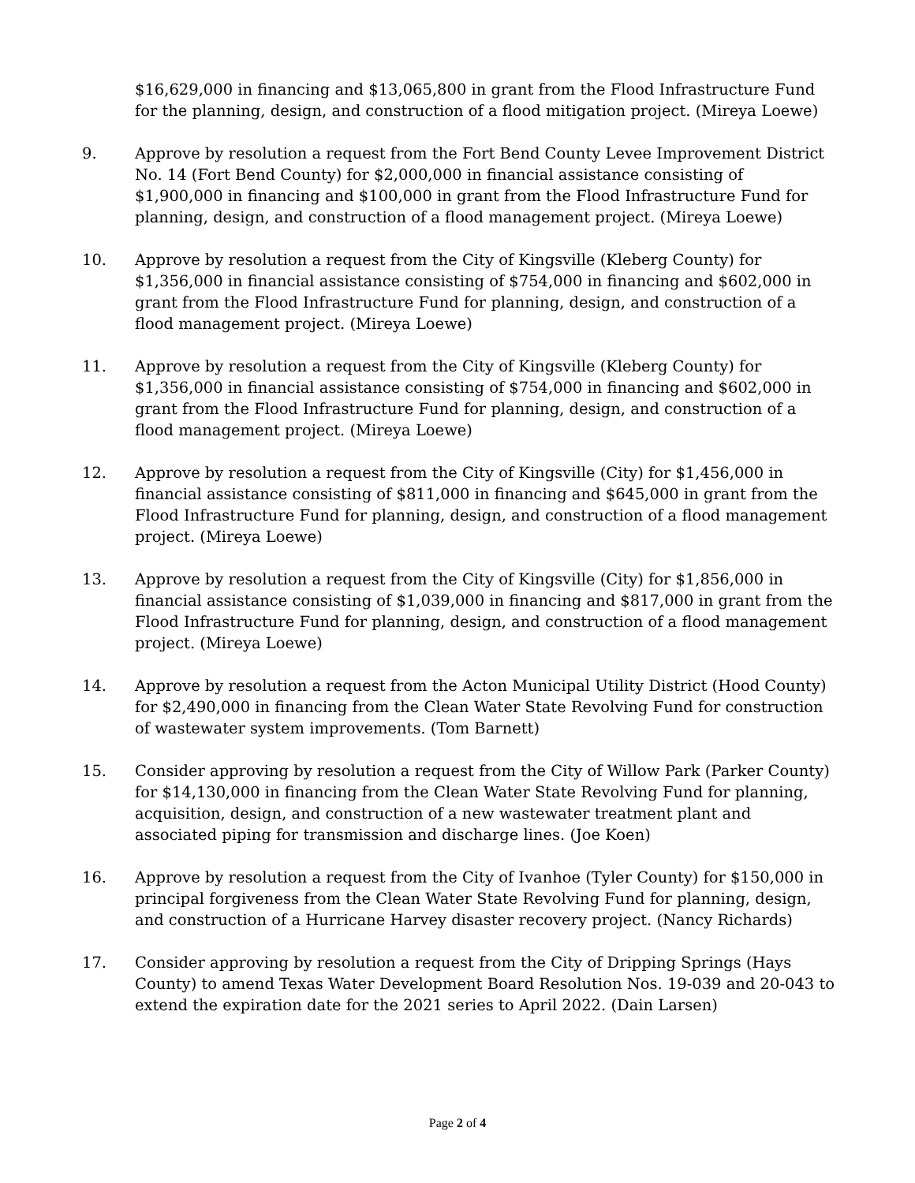$16,629,000 in financing and $13,065,800 in grant from the Flood Infrastructure Fund for the planning, design, and construction of a flood mitigation project. (Mireya Loewe)
9. Approve by resolution a request from the Fort Bend County Levee Improvement District No. 14 (Fort Bend County) for $2,000,000 in financial assistance consisting of $1,900,000 in financing and $100,000 in grant from the Flood Infrastructure Fund for planning, design, and construction of a flood management project. (Mireya Loewe)
10. Approve by resolution a request from the City of Kingsville (Kleberg County) for $1,356,000 in financial assistance consisting of $754,000 in financing and $602,000 in grant from the Flood Infrastructure Fund for planning, design, and construction of a flood management project. (Mireya Loewe)
11. Approve by resolution a request from the City of Kingsville (Kleberg County) for $1,356,000 in financial assistance consisting of $754,000 in financing and $602,000 in grant from the Flood Infrastructure Fund for planning, design, and construction of a flood management project. (Mireya Loewe)
12. Approve by resolution a request from the City of Kingsville (City) for $1,456,000 in financial assistance consisting of $811,000 in financing and $645,000 in grant from the Flood Infrastructure Fund for planning, design, and construction of a flood management project. (Mireya Loewe)
13. Approve by resolution a request from the City of Kingsville (City) for $1,856,000 in financial assistance consisting of $1,039,000 in financing and $817,000 in grant from the Flood Infrastructure Fund for planning, design, and construction of a flood management project. (Mireya Loewe)
14. Approve by resolution a request from the Acton Municipal Utility District (Hood County) for $2,490,000 in financing from the Clean Water State Revolving Fund for construction of wastewater system improvements. (Tom Barnett)
15. Consider approving by resolution a request from the City of Willow Park (Parker County) for $14,130,000 in financing from the Clean Water State Revolving Fund for planning, acquisition, design, and construction of a new wastewater treatment plant and associated piping for transmission and discharge lines. (Joe Koen)
16. Approve by resolution a request from the City of Ivanhoe (Tyler County) for $150,000 in principal forgiveness from the Clean Water State Revolving Fund for planning, design, and construction of a Hurricane Harvey disaster recovery project. (Nancy Richards)
17. Consider approving by resolution a request from the City of Dripping Springs (Hays County) to amend Texas Water Development Board Resolution Nos. 19-039 and 20-043 to extend the expiration date for the 2021 series to April 2022. (Dain Larsen)
Page 2 of 4